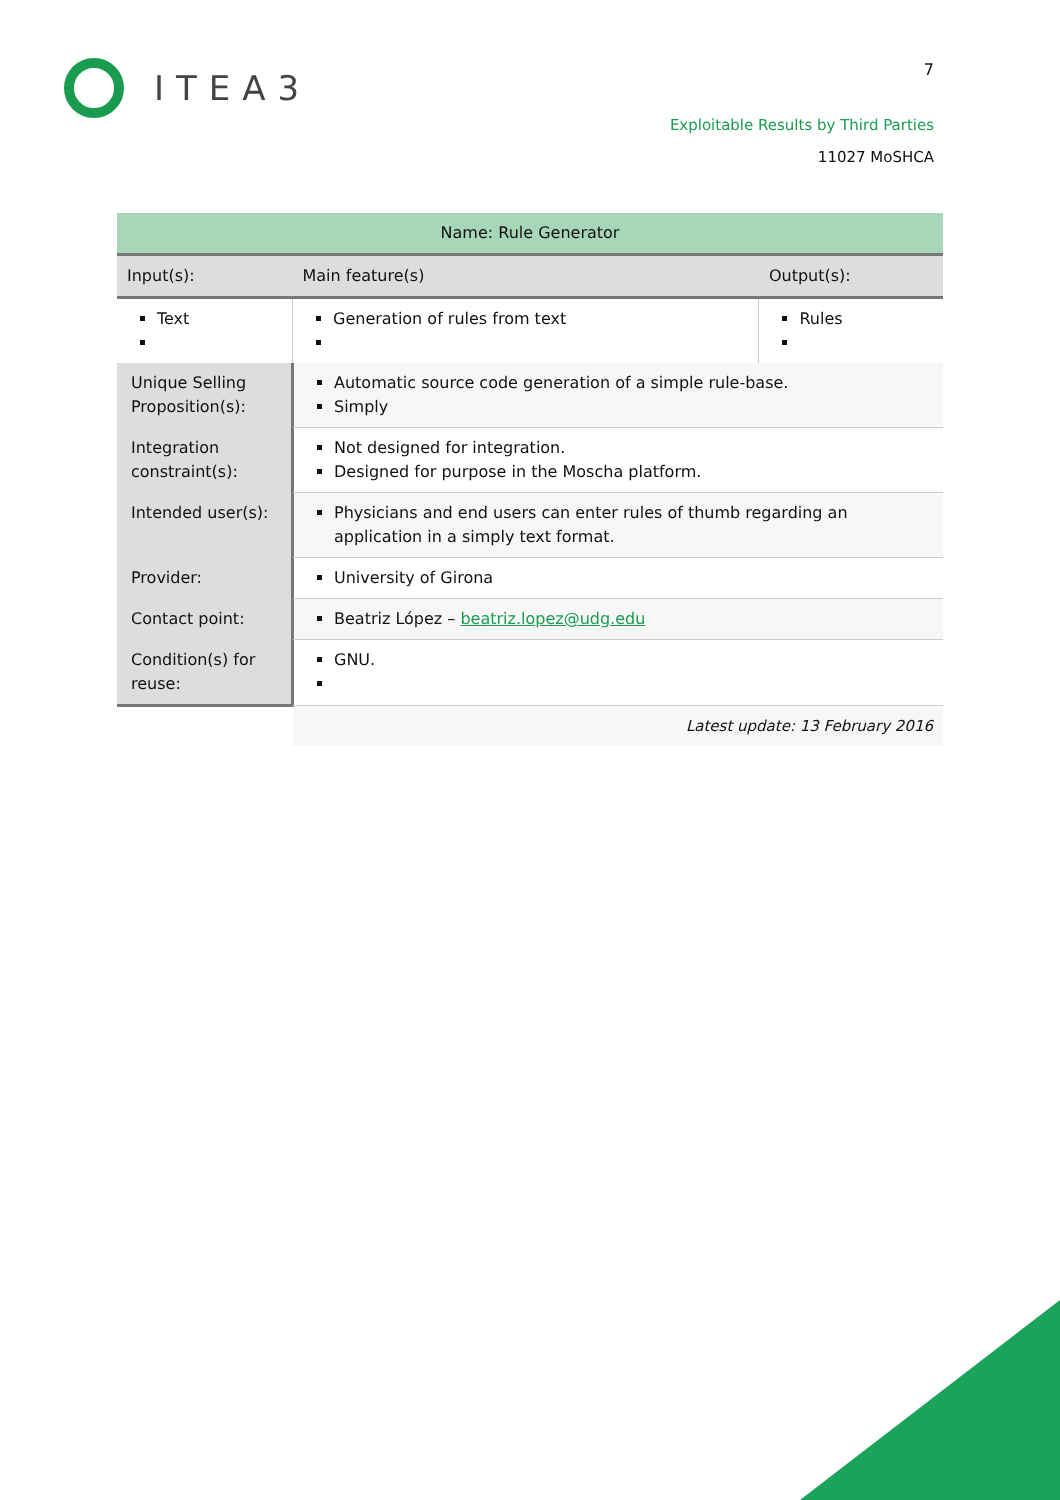ITEA3 7
Exploitable Results by Third Parties
11027 MoSHCA
| Name: Rule Generator | | | |
| Input(s): | | Main feature(s) | Output(s): |
| Text | | Generation of rules from text | Rules |
| Unique Selling Proposition(s): | Automatic source code generation of a simple rule-base. Simply | | |
| Integration constraint(s): | Not designed for integration. Designed for purpose in the Moscha platform. | | |
| Intended user(s): | Physicians and end users can enter rules of thumb regarding an application in a simply text format. | | |
| Provider: | University of Girona | | |
| Contact point: | Beatriz López – beatriz.lopez@udg.edu | | |
| Condition(s) for reuse: | GNU. | | |
| | Latest update: 13 February 2016 | | |